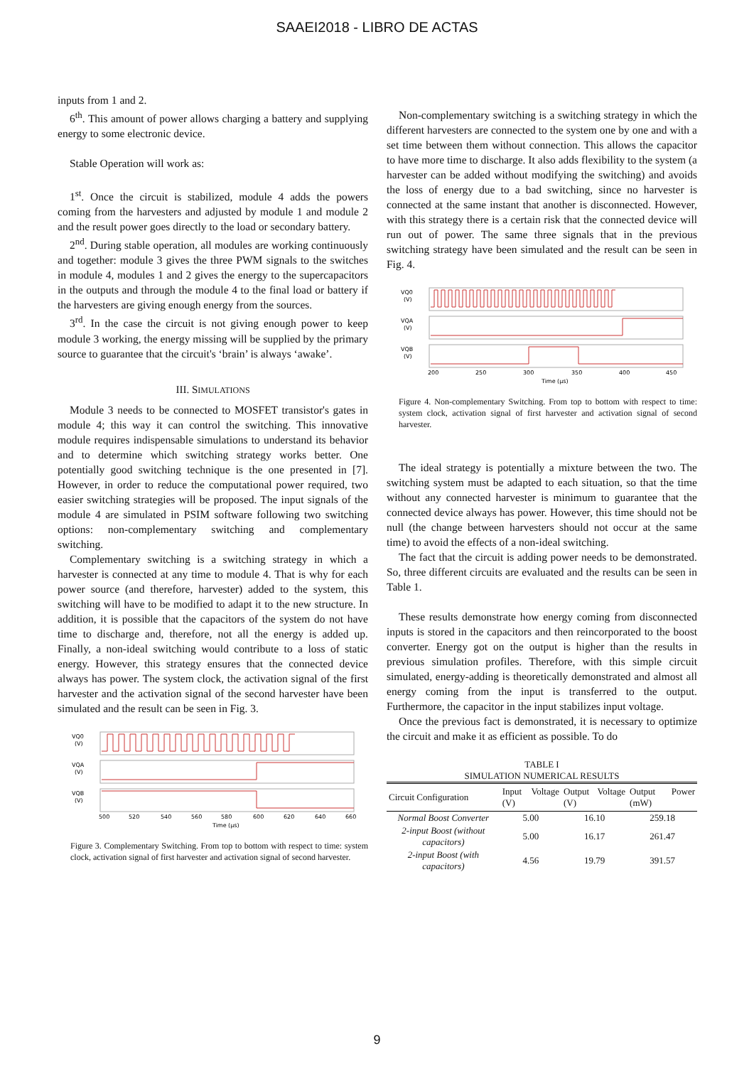SAAEI2018 - LIBRO DE ACTAS
inputs from 1 and 2.
6<sup>th</sup>. This amount of power allows charging a battery and supplying energy to some electronic device.
Stable Operation will work as:
1<sup>st</sup>. Once the circuit is stabilized, module 4 adds the powers coming from the harvesters and adjusted by module 1 and module 2 and the result power goes directly to the load or secondary battery.
2<sup>nd</sup>. During stable operation, all modules are working continuously and together: module 3 gives the three PWM signals to the switches in module 4, modules 1 and 2 gives the energy to the supercapacitors in the outputs and through the module 4 to the final load or battery if the harvesters are giving enough energy from the sources.
3<sup>rd</sup>. In the case the circuit is not giving enough power to keep module 3 working, the energy missing will be supplied by the primary source to guarantee that the circuit's ‘brain’ is always ‘awake’.
III. SIMULATIONS
Module 3 needs to be connected to MOSFET transistor's gates in module 4; this way it can control the switching. This innovative module requires indispensable simulations to understand its behavior and to determine which switching strategy works better. One potentially good switching technique is the one presented in [7]. However, in order to reduce the computational power required, two easier switching strategies will be proposed. The input signals of the module 4 are simulated in PSIM software following two switching options: non-complementary switching and complementary switching.
Complementary switching is a switching strategy in which a harvester is connected at any time to module 4. That is why for each power source (and therefore, harvester) added to the system, this switching will have to be modified to adapt it to the new structure. In addition, it is possible that the capacitors of the system do not have time to discharge and, therefore, not all the energy is added up. Finally, a non-ideal switching would contribute to a loss of static energy. However, this strategy ensures that the connected device always has power. The system clock, the activation signal of the first harvester and the activation signal of the second harvester have been simulated and the result can be seen in Fig. 3.
VQ0
(V)
VQA
(V)
VQB
(V)
500
520
540
560
580
600
620
640
660
Time (µs)
Figure 3. Complementary Switching. From top to bottom with respect to time: system clock, activation signal of first harvester and activation signal of second harvester.
Non-complementary switching is a switching strategy in which the different harvesters are connected to the system one by one and with a set time between them without connection. This allows the capacitor to have more time to discharge. It also adds flexibility to the system (a harvester can be added without modifying the switching) and avoids the loss of energy due to a bad switching, since no harvester is connected at the same instant that another is disconnected. However, with this strategy there is a certain risk that the connected device will run out of power. The same three signals that in the previous switching strategy have been simulated and the result can be seen in Fig. 4.
VQ0
(V)
VQA
(V)
VQB
(V)
200
250
300
350
400
450
Time (µs)
Figure 4. Non-complementary Switching. From top to bottom with respect to time: system clock, activation signal of first harvester and activation signal of second harvester.
The ideal strategy is potentially a mixture between the two. The switching system must be adapted to each situation, so that the time without any connected harvester is minimum to guarantee that the connected device always has power. However, this time should not be null (the change between harvesters should not occur at the same time) to avoid the effects of a non-ideal switching.
The fact that the circuit is adding power needs to be demonstrated. So, three different circuits are evaluated and the results can be seen in Table 1.
These results demonstrate how energy coming from disconnected inputs is stored in the capacitors and then reincorporated to the boost converter. Energy got on the output is higher than the results in previous simulation profiles. Therefore, with this simple circuit simulated, energy-adding is theoretically demonstrated and almost all energy coming from the input is transferred to the output. Furthermore, the capacitor in the input stabilizes input voltage.
Once the previous fact is demonstrated, it is necessary to optimize the circuit and make it as efficient as possible. To do
TABLE I
SIMULATION NUMERICAL RESULTS
| Circuit Configuration | Input Voltage (V) | Output Voltage (V) | Output Power (mW) |
| --- | --- | --- | --- |
| Normal Boost Converter | 5.00 | 16.10 | 259.18 |
| 2-input Boost (without capacitors) | 5.00 | 16.17 | 261.47 |
| 2-input Boost (with capacitors) | 4.56 | 19.79 | 391.57 |
9